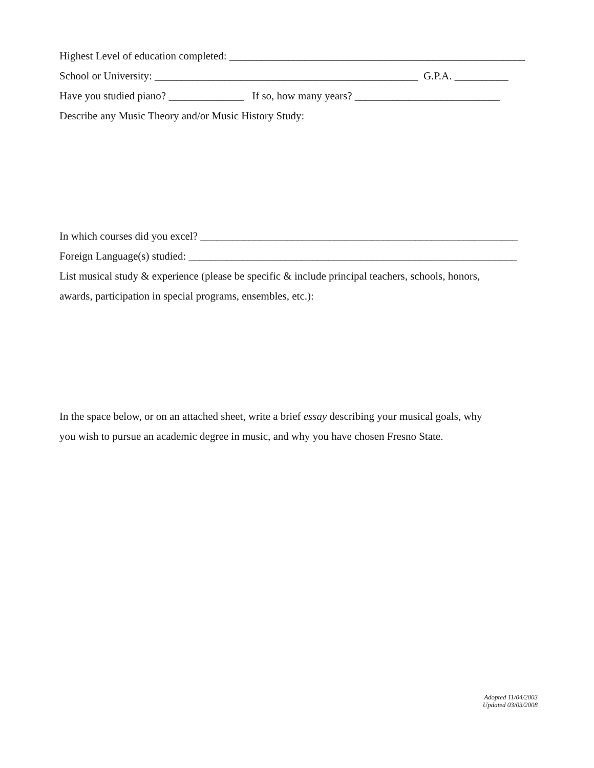Highest Level of education completed: _______________________________________________________
School or University: _________________________________________________ G.P.A. __________
Have you studied piano? ______________ If so, how many years? ___________________________
Describe any Music Theory and/or Music History Study:
In which courses did you excel? ___________________________________________________________
Foreign Language(s) studied: _____________________________________________________________
List musical study & experience (please be specific & include principal teachers, schools, honors,
awards, participation in special programs, ensembles, etc.):
In the space below, or on an attached sheet, write a brief essay describing your musical goals, why
you wish to pursue an academic degree in music, and why you have chosen Fresno State.
Adopted 11/04/2003
Updated 03/03/2008